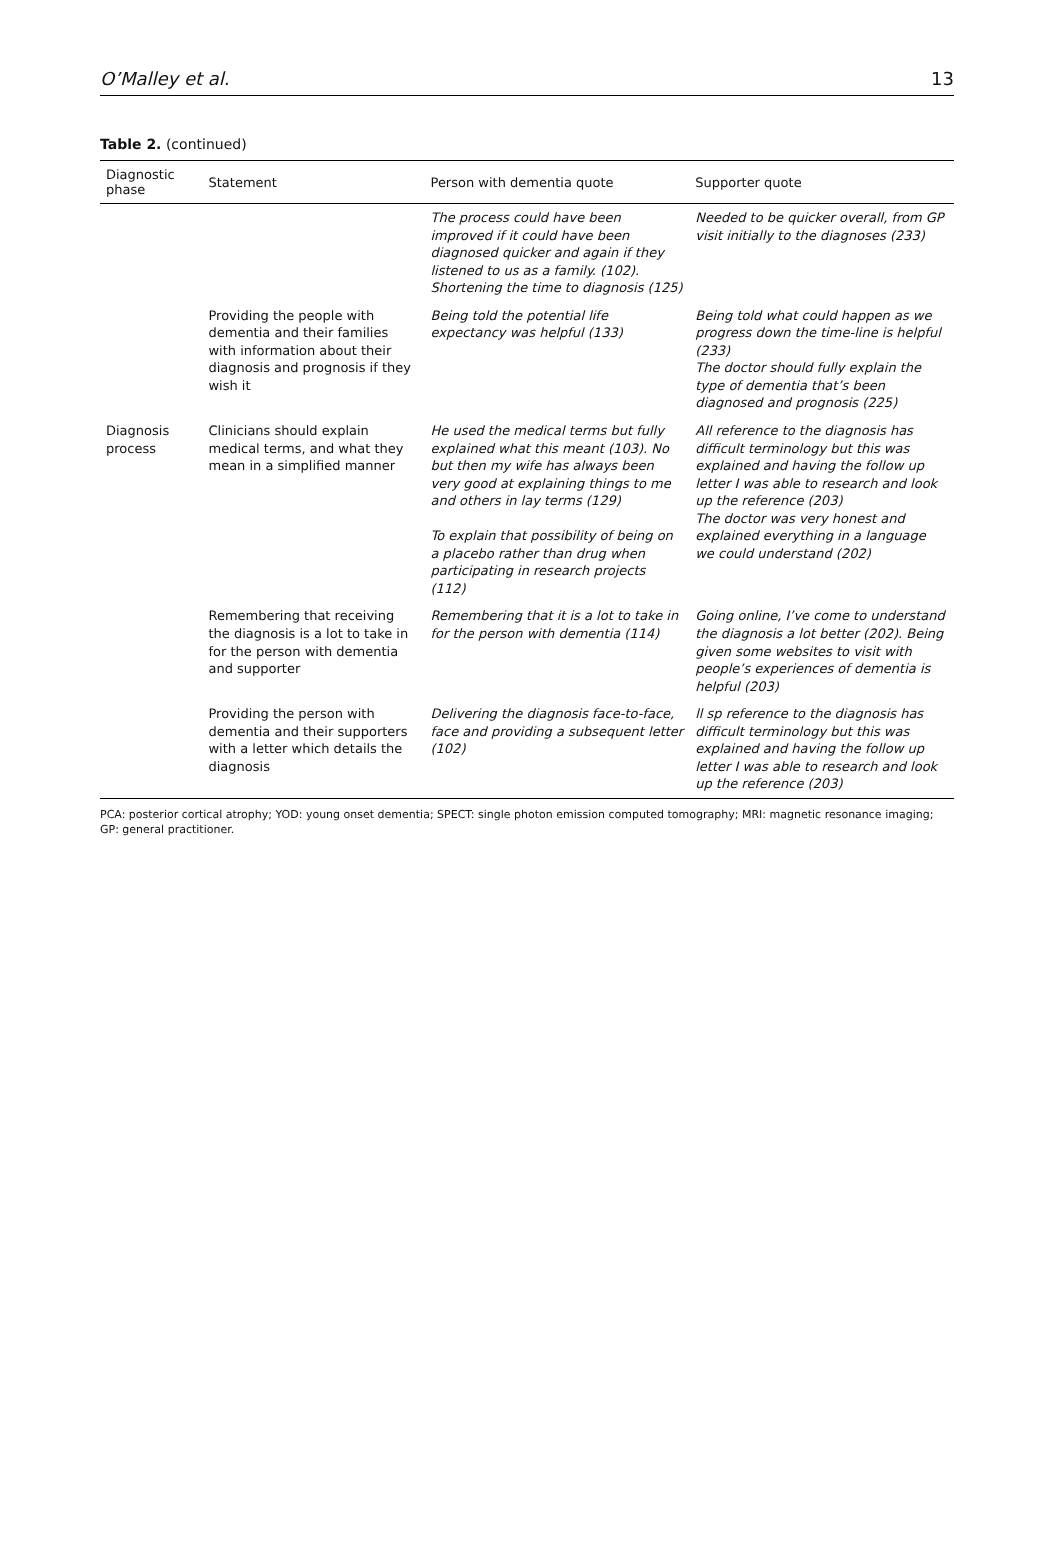O’Malley et al. 13
Table 2. (continued)
| Diagnostic phase | Statement | Person with dementia quote | Supporter quote |
| --- | --- | --- | --- |
| | | The process could have been improved if it could have been diagnosed quicker and again if they listened to us as a family. (102). Shortening the time to diagnosis (125) | Needed to be quicker overall, from GP visit initially to the diagnoses (233) |
| | Providing the people with dementia and their families with information about their diagnosis and prognosis if they wish it | Being told the potential life expectancy was helpful (133) | Being told what could happen as we progress down the time-line is helpful (233) The doctor should fully explain the type of dementia that’s been diagnosed and prognosis (225) |
| Diagnosis process | Clinicians should explain medical terms, and what they mean in a simplified manner | He used the medical terms but fully explained what this meant (103). No but then my wife has always been very good at explaining things to me and others in lay terms (129) To explain that possibility of being on a placebo rather than drug when participating in research projects (112) | All reference to the diagnosis has difficult terminology but this was explained and having the follow up letter I was able to research and look up the reference (203) The doctor was very honest and explained everything in a language we could understand (202) |
| | Remembering that receiving the diagnosis is a lot to take in for the person with dementia and supporter | Remembering that it is a lot to take in for the person with dementia (114) | Going online, I’ve come to understand the diagnosis a lot better (202). Being given some websites to visit with people’s experiences of dementia is helpful (203) |
| | Providing the person with dementia and their supporters with a letter which details the diagnosis | Delivering the diagnosis face-to-face, face and providing a subsequent letter (102) | ll sp reference to the diagnosis has difficult terminology but this was explained and having the follow up letter I was able to research and look up the reference (203) |
PCA: posterior cortical atrophy; YOD: young onset dementia; SPECT: single photon emission computed tomography; MRI: magnetic resonance imaging; GP: general practitioner.